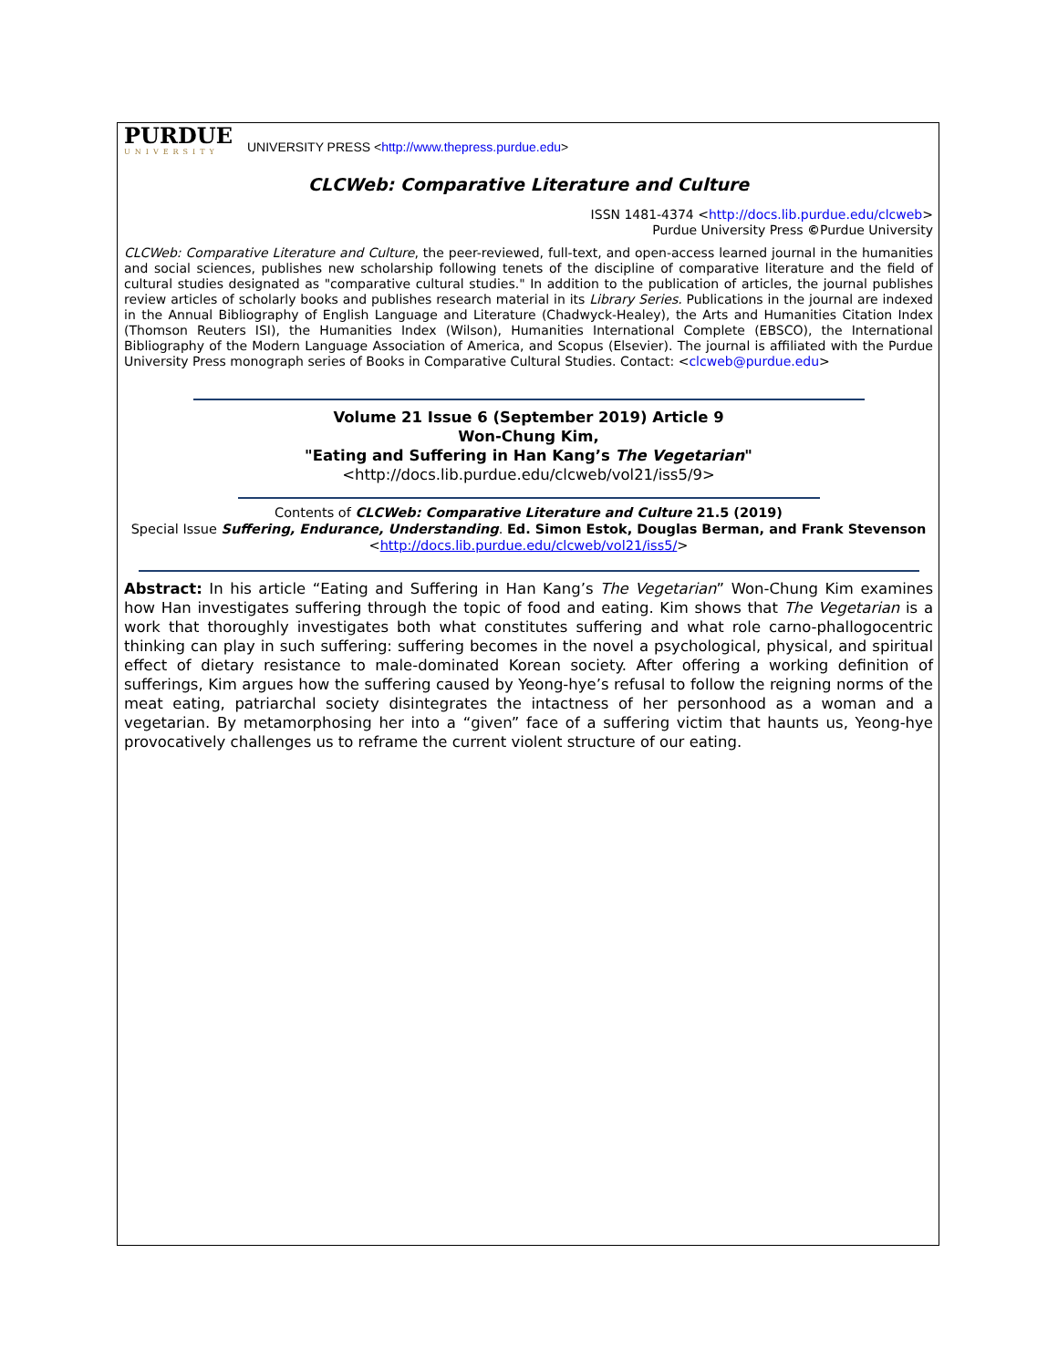PURDUE
UNIVERSITY
UNIVERSITY PRESS <http://www.thepress.purdue.edu>
CLCWeb: Comparative Literature and Culture
ISSN 1481-4374 <http://docs.lib.purdue.edu/clcweb>
Purdue University Press ©Purdue University
CLCWeb: Comparative Literature and Culture, the peer-reviewed, full-text, and open-access learned journal in the humanities and social sciences, publishes new scholarship following tenets of the discipline of comparative literature and the field of cultural studies designated as "comparative cultural studies." In addition to the publication of articles, the journal publishes review articles of scholarly books and publishes research material in its Library Series. Publications in the journal are indexed in the Annual Bibliography of English Language and Literature (Chadwyck-Healey), the Arts and Humanities Citation Index (Thomson Reuters ISI), the Humanities Index (Wilson), Humanities International Complete (EBSCO), the International Bibliography of the Modern Language Association of America, and Scopus (Elsevier). The journal is affiliated with the Purdue University Press monograph series of Books in Comparative Cultural Studies. Contact: <clcweb@purdue.edu>
Volume 21 Issue 6 (September 2019) Article 9
Won-Chung Kim,
"Eating and Suffering in Han Kang’s The Vegetarian"
<http://docs.lib.purdue.edu/clcweb/vol21/iss5/9>
Contents of CLCWeb: Comparative Literature and Culture 21.5 (2019)
Special Issue Suffering, Endurance, Understanding. Ed. Simon Estok, Douglas Berman, and Frank Stevenson
<http://docs.lib.purdue.edu/clcweb/vol21/iss5/>
Abstract: In his article “Eating and Suffering in Han Kang’s The Vegetarian” Won-Chung Kim examines how Han investigates suffering through the topic of food and eating. Kim shows that The Vegetarian is a work that thoroughly investigates both what constitutes suffering and what role carno-phallogocentric thinking can play in such suffering: suffering becomes in the novel a psychological, physical, and spiritual effect of dietary resistance to male-dominated Korean society. After offering a working definition of sufferings, Kim argues how the suffering caused by Yeong-hye’s refusal to follow the reigning norms of the meat eating, patriarchal society disintegrates the intactness of her personhood as a woman and a vegetarian. By metamorphosing her into a “given” face of a suffering victim that haunts us, Yeong-hye provocatively challenges us to reframe the current violent structure of our eating.